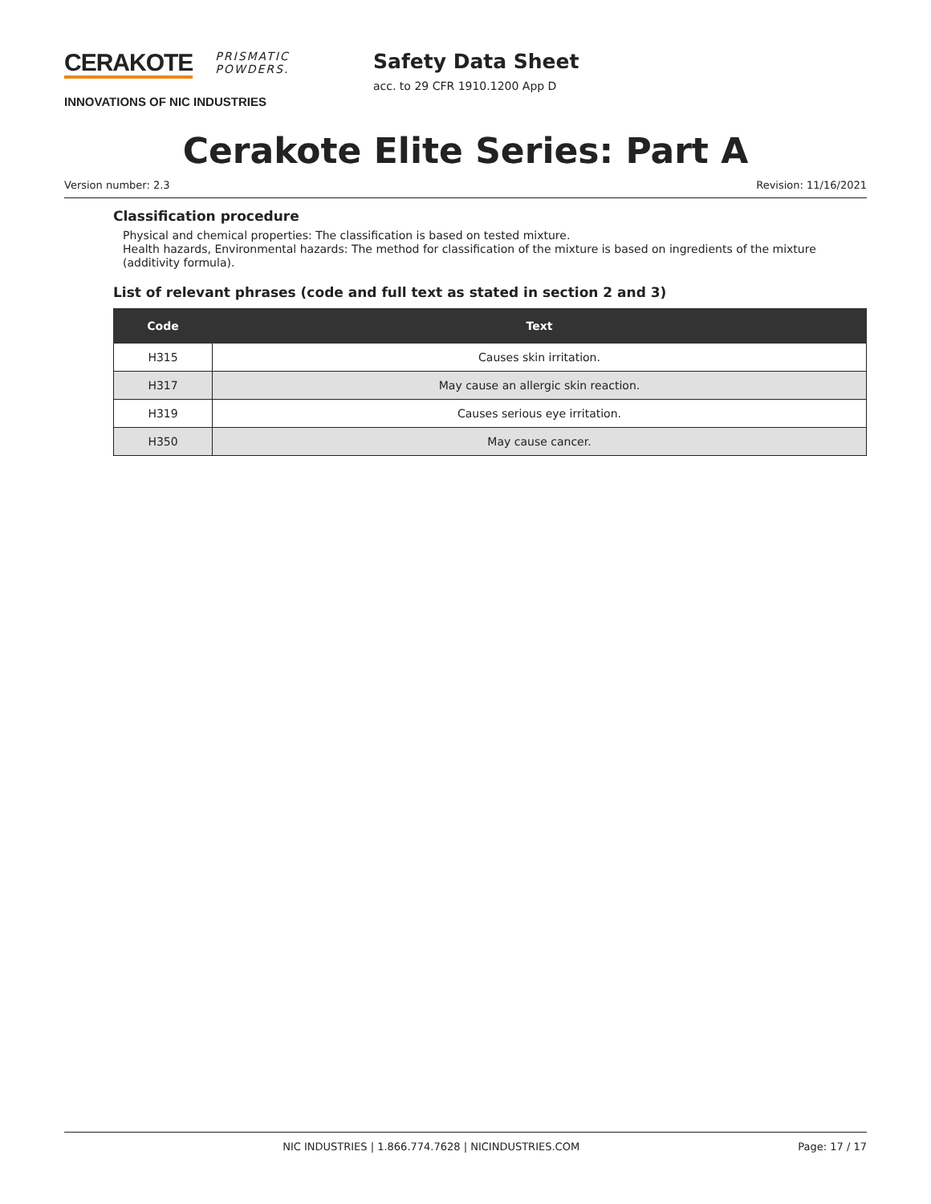CERAKOTE PRISMATIC
POWDERS.
INNOVATIONS OF NIC INDUSTRIES
Safety Data Sheet
acc. to 29 CFR 1910.1200 App D
Cerakote Elite Series: Part A
Version number: 2.3 Revision: 11/16/2021
Classification procedure
Physical and chemical properties: The classification is based on tested mixture.
Health hazards, Environmental hazards: The method for classification of the mixture is based on ingredients of the mixture (additivity formula).
List of relevant phrases (code and full text as stated in section 2 and 3)
| Code | Text |
| --- | --- |
| H315 | Causes skin irritation. |
| H317 | May cause an allergic skin reaction. |
| H319 | Causes serious eye irritation. |
| H350 | May cause cancer. |
NIC INDUSTRIES | 1.866.774.7628 | NICINDUSTRIES.COM Page: 17 / 17